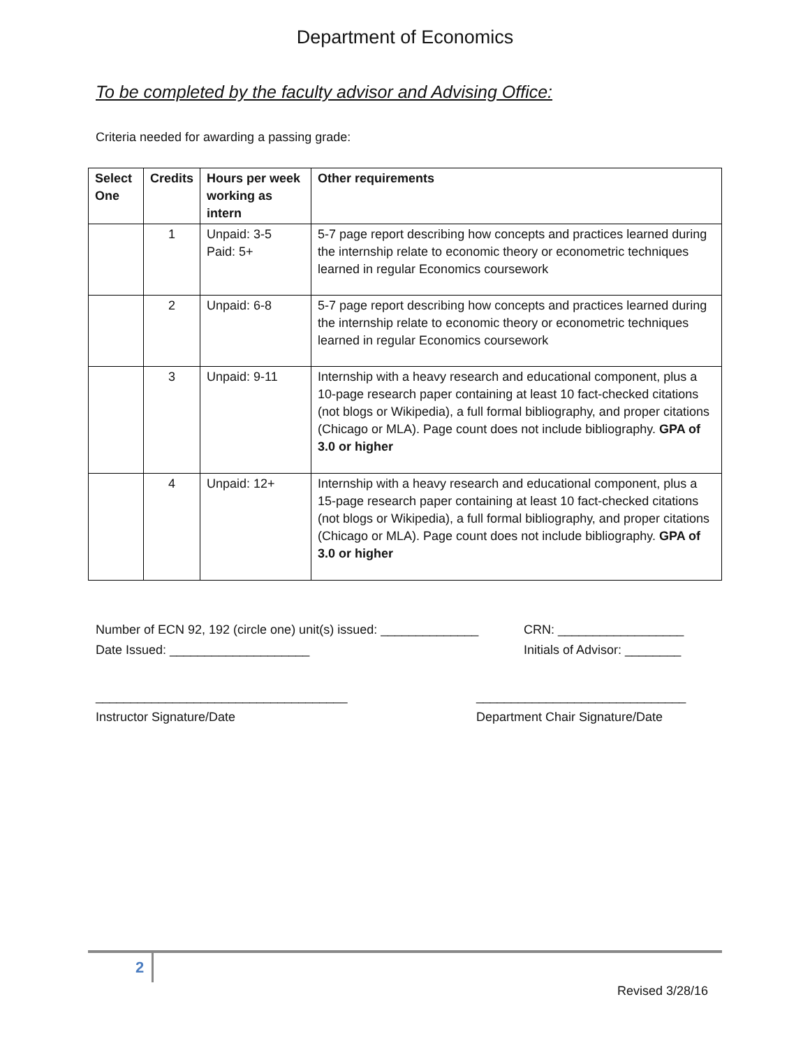Department of Economics
To be completed by the faculty advisor and Advising Office:
Criteria needed for awarding a passing grade:
| Select One | Credits | Hours per week working as intern | Other requirements |
| --- | --- | --- | --- |
| | 1 | Unpaid: 3-5 Paid: 5+ | 5-7 page report describing how concepts and practices learned during the internship relate to economic theory or econometric techniques learned in regular Economics coursework |
| | 2 | Unpaid: 6-8 | 5-7 page report describing how concepts and practices learned during the internship relate to economic theory or econometric techniques learned in regular Economics coursework |
| | 3 | Unpaid: 9-11 | Internship with a heavy research and educational component, plus a 10-page research paper containing at least 10 fact-checked citations (not blogs or Wikipedia), a full formal bibliography, and proper citations (Chicago or MLA). Page count does not include bibliography. GPA of 3.0 or higher |
| | 4 | Unpaid: 12+ | Internship with a heavy research and educational component, plus a 15-page research paper containing at least 10 fact-checked citations (not blogs or Wikipedia), a full formal bibliography, and proper citations (Chicago or MLA). Page count does not include bibliography. GPA of 3.0 or higher |
Number of ECN 92, 192 (circle one) unit(s) issued: ______________
CRN: __________________
Date Issued: ____________________ Initials of Advisor: ________
____________________________________
Instructor Signature/Date
______________________________
Department Chair Signature/Date
2
Revised 3/28/16